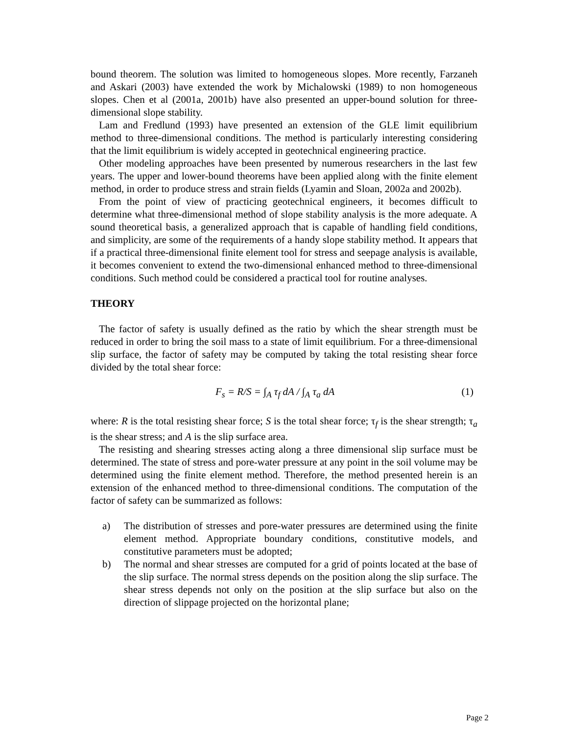bound theorem. The solution was limited to homogeneous slopes. More recently, Farzaneh and Askari (2003) have extended the work by Michalowski (1989) to non homogeneous slopes. Chen et al (2001a, 2001b) have also presented an upper-bound solution for three-dimensional slope stability.
Lam and Fredlund (1993) have presented an extension of the GLE limit equilibrium method to three-dimensional conditions. The method is particularly interesting considering that the limit equilibrium is widely accepted in geotechnical engineering practice.
Other modeling approaches have been presented by numerous researchers in the last few years. The upper and lower-bound theorems have been applied along with the finite element method, in order to produce stress and strain fields (Lyamin and Sloan, 2002a and 2002b).
From the point of view of practicing geotechnical engineers, it becomes difficult to determine what three-dimensional method of slope stability analysis is the more adequate. A sound theoretical basis, a generalized approach that is capable of handling field conditions, and simplicity, are some of the requirements of a handy slope stability method. It appears that if a practical three-dimensional finite element tool for stress and seepage analysis is available, it becomes convenient to extend the two-dimensional enhanced method to three-dimensional conditions. Such method could be considered a practical tool for routine analyses.
THEORY
The factor of safety is usually defined as the ratio by which the shear strength must be reduced in order to bring the soil mass to a state of limit equilibrium. For a three-dimensional slip surface, the factor of safety may be computed by taking the total resisting shear force divided by the total shear force:
F<sub>s</sub> = R/S = ∫<sub>A</sub> τ<sub>f</sub> dA / ∫<sub>A</sub> τ<sub>a</sub> dA (1)
where: R is the total resisting shear force; S is the total shear force; τ<sub>f</sub> is the shear strength; τ<sub>a</sub> is the shear stress; and A is the slip surface area.
The resisting and shearing stresses acting along a three dimensional slip surface must be determined. The state of stress and pore-water pressure at any point in the soil volume may be determined using the finite element method. Therefore, the method presented herein is an extension of the enhanced method to three-dimensional conditions. The computation of the factor of safety can be summarized as follows:
a) The distribution of stresses and pore-water pressures are determined using the finite element method. Appropriate boundary conditions, constitutive models, and constitutive parameters must be adopted;
b) The normal and shear stresses are computed for a grid of points located at the base of the slip surface. The normal stress depends on the position along the slip surface. The shear stress depends not only on the position at the slip surface but also on the direction of slippage projected on the horizontal plane;
Page 2